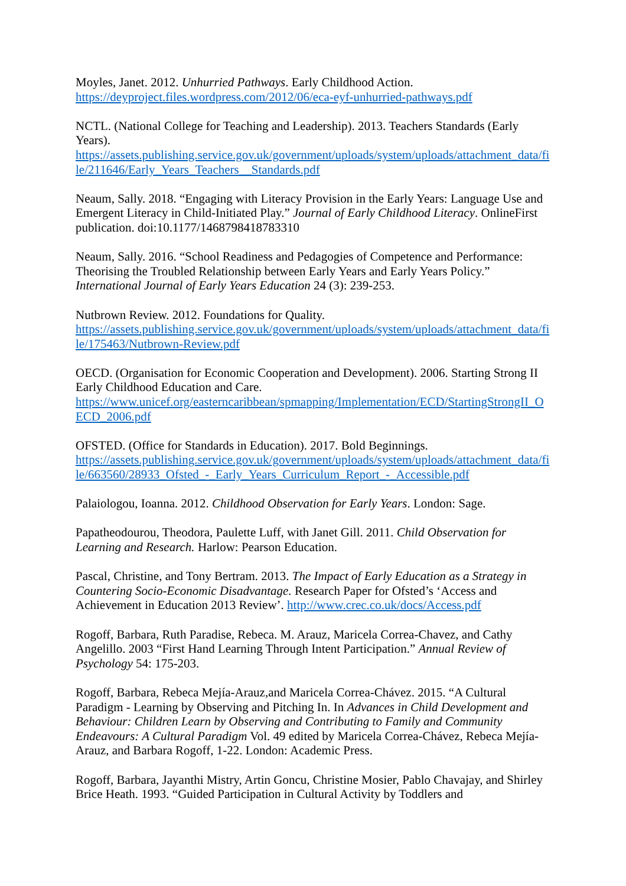Moyles, Janet. 2012. Unhurried Pathways. Early Childhood Action.
https://deyproject.files.wordpress.com/2012/06/eca-eyf-unhurried-pathways.pdf
NCTL. (National College for Teaching and Leadership). 2013. Teachers Standards (Early Years).
https://assets.publishing.service.gov.uk/government/uploads/system/uploads/attachment_data/file/211646/Early_Years_Teachers__Standards.pdf
Neaum, Sally. 2018. “Engaging with Literacy Provision in the Early Years: Language Use and Emergent Literacy in Child-Initiated Play.” Journal of Early Childhood Literacy. OnlineFirst publication. doi:10.1177/1468798418783310
Neaum, Sally. 2016. “School Readiness and Pedagogies of Competence and Performance: Theorising the Troubled Relationship between Early Years and Early Years Policy.” International Journal of Early Years Education 24 (3): 239-253.
Nutbrown Review. 2012. Foundations for Quality.
https://assets.publishing.service.gov.uk/government/uploads/system/uploads/attachment_data/file/175463/Nutbrown-Review.pdf
OECD. (Organisation for Economic Cooperation and Development). 2006. Starting Strong II Early Childhood Education and Care.
https://www.unicef.org/easterncaribbean/spmapping/Implementation/ECD/StartingStrongII_OECD_2006.pdf
OFSTED. (Office for Standards in Education). 2017. Bold Beginnings.
https://assets.publishing.service.gov.uk/government/uploads/system/uploads/attachment_data/file/663560/28933_Ofsted_-_Early_Years_Curriculum_Report_-_Accessible.pdf
Palaiologou, Ioanna. 2012. Childhood Observation for Early Years. London: Sage.
Papatheodourou, Theodora, Paulette Luff, with Janet Gill. 2011. Child Observation for Learning and Research. Harlow: Pearson Education.
Pascal, Christine, and Tony Bertram. 2013. The Impact of Early Education as a Strategy in Countering Socio-Economic Disadvantage. Research Paper for Ofsted’s ‘Access and Achievement in Education 2013 Review’. http://www.crec.co.uk/docs/Access.pdf
Rogoff, Barbara, Ruth Paradise, Rebeca. M. Arauz, Maricela Correa-Chavez, and Cathy Angelillo. 2003 “First Hand Learning Through Intent Participation.” Annual Review of Psychology 54: 175-203.
Rogoff, Barbara, Rebeca Mejía-Arauz,and Maricela Correa-Chávez. 2015. “A Cultural Paradigm - Learning by Observing and Pitching In. In Advances in Child Development and Behaviour: Children Learn by Observing and Contributing to Family and Community Endeavours: A Cultural Paradigm Vol. 49 edited by Maricela Correa-Chávez, Rebeca Mejía-Arauz, and Barbara Rogoff, 1-22. London: Academic Press.
Rogoff, Barbara, Jayanthi Mistry, Artin Goncu, Christine Mosier, Pablo Chavajay, and Shirley Brice Heath. 1993. “Guided Participation in Cultural Activity by Toddlers and